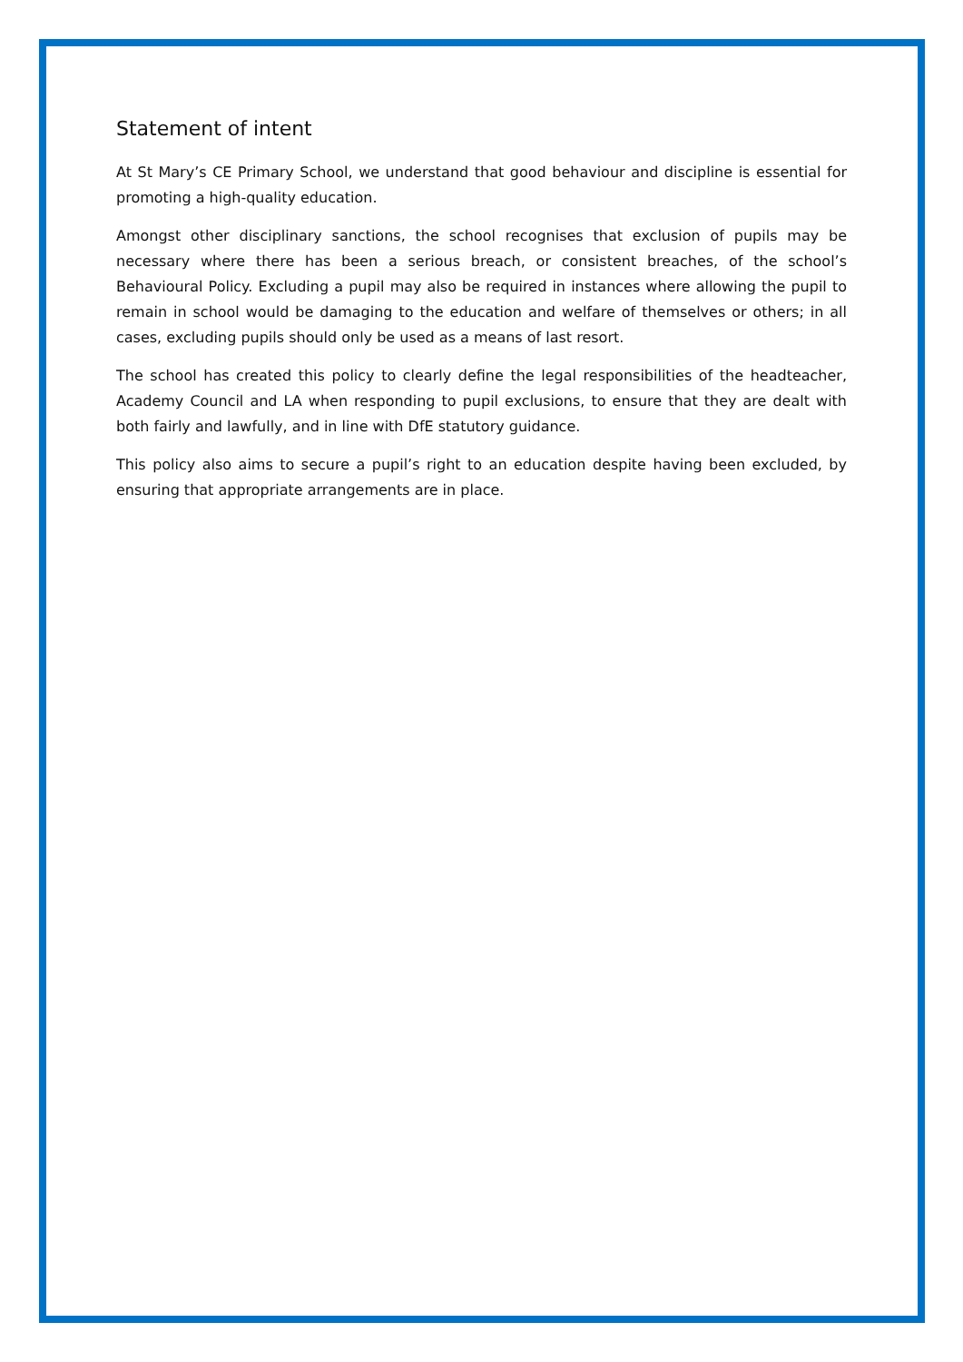Statement of intent
At St Mary’s CE Primary School, we understand that good behaviour and discipline is essential for promoting a high-quality education.
Amongst other disciplinary sanctions, the school recognises that exclusion of pupils may be necessary where there has been a serious breach, or consistent breaches, of the school’s Behavioural Policy. Excluding a pupil may also be required in instances where allowing the pupil to remain in school would be damaging to the education and welfare of themselves or others; in all cases, excluding pupils should only be used as a means of last resort.
The school has created this policy to clearly define the legal responsibilities of the headteacher, Academy Council and LA when responding to pupil exclusions, to ensure that they are dealt with both fairly and lawfully, and in line with DfE statutory guidance.
This policy also aims to secure a pupil’s right to an education despite having been excluded, by ensuring that appropriate arrangements are in place.